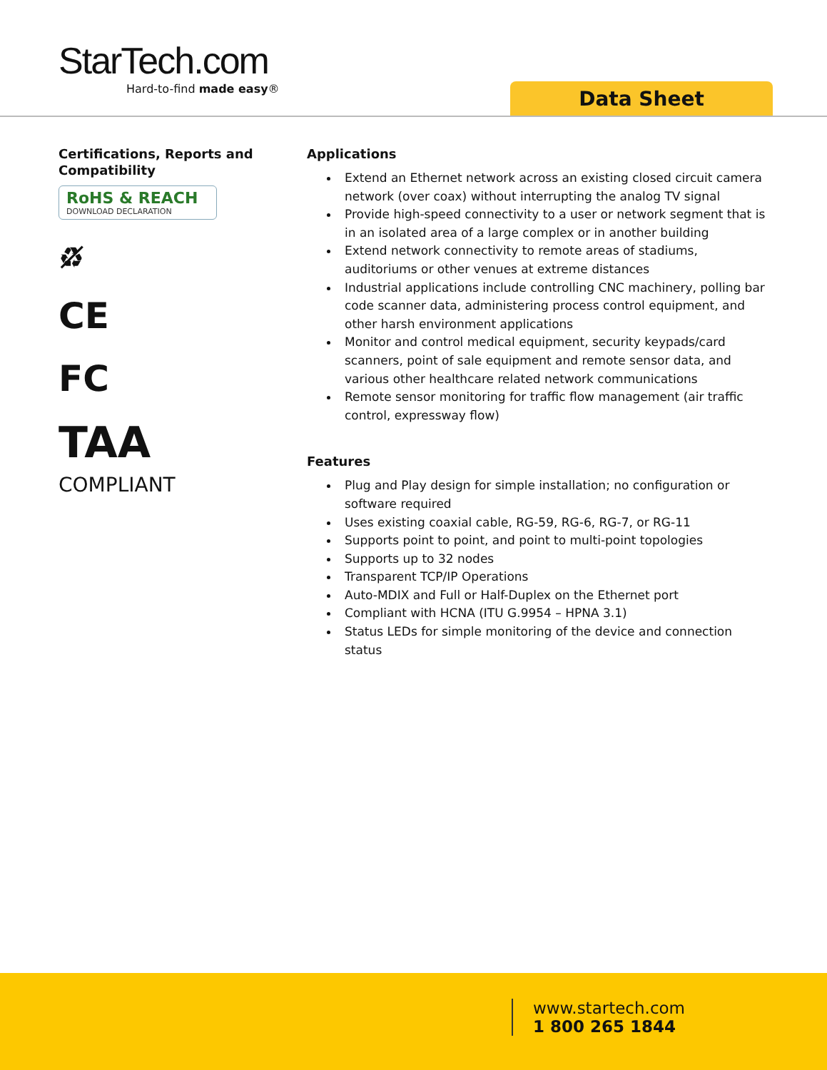StarTech.com
Hard-to-find made easy®
Data Sheet
Certifications, Reports and Compatibility
RoHS & REACH
DOWNLOAD DECLARATION
♻̸
CE
FC
TAA
COMPLIANT
Applications
Extend an Ethernet network across an existing closed circuit camera network (over coax) without interrupting the analog TV signal
Provide high-speed connectivity to a user or network segment that is in an isolated area of a large complex or in another building
Extend network connectivity to remote areas of stadiums, auditoriums or other venues at extreme distances
Industrial applications include controlling CNC machinery, polling bar code scanner data, administering process control equipment, and other harsh environment applications
Monitor and control medical equipment, security keypads/card scanners, point of sale equipment and remote sensor data, and various other healthcare related network communications
Remote sensor monitoring for traffic flow management (air traffic control, expressway flow)
Features
Plug and Play design for simple installation; no configuration or software required
Uses existing coaxial cable, RG-59, RG-6, RG-7, or RG-11
Supports point to point, and point to multi-point topologies
Supports up to 32 nodes
Transparent TCP/IP Operations
Auto-MDIX and Full or Half-Duplex on the Ethernet port
Compliant with HCNA (ITU G.9954 – HPNA 3.1)
Status LEDs for simple monitoring of the device and connection status
www.startech.com
1 800 265 1844